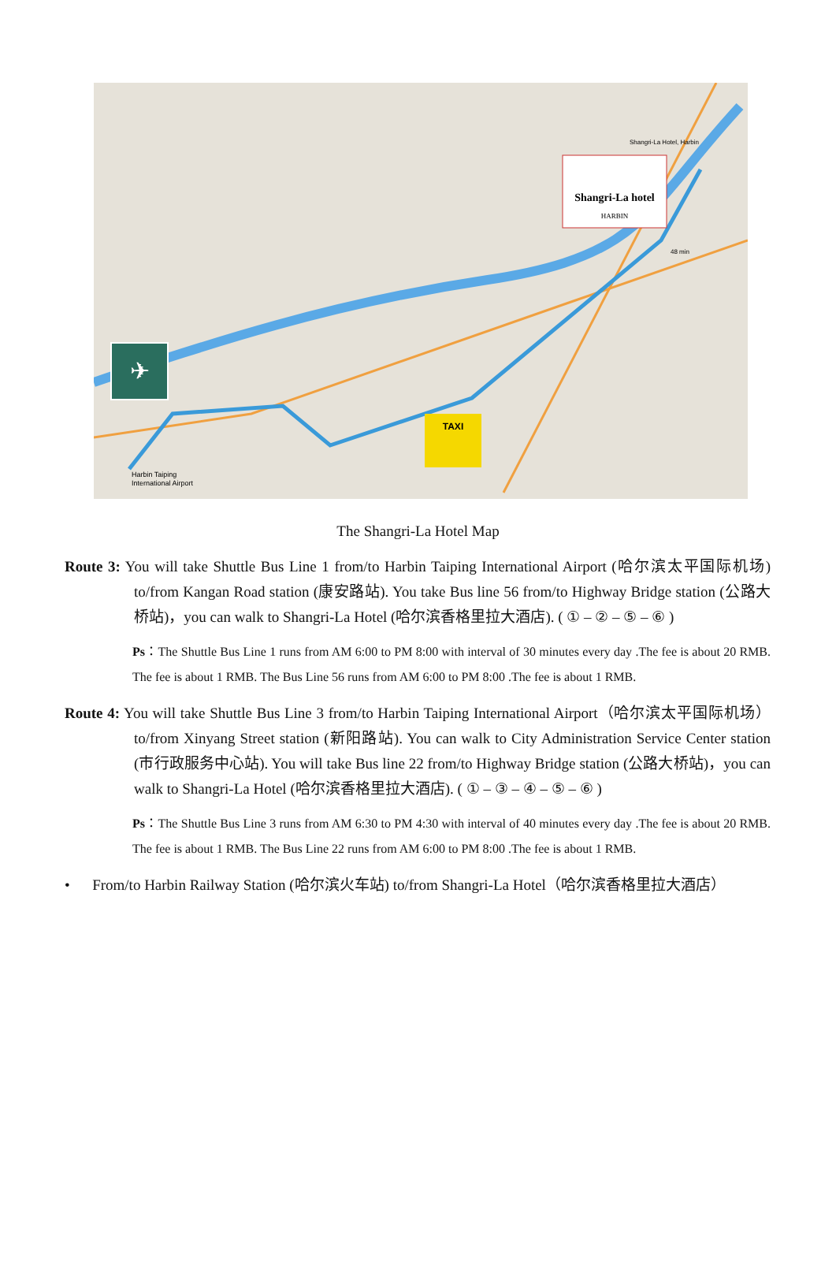✈
TAXI
Shangri-La hotel
HARBIN
Harbin Taiping
International Airport
Shangri-La Hotel, Harbin
48 min
The Shangri-La Hotel Map
Route 3: You will take Shuttle Bus Line 1 from/to Harbin Taiping International Airport (哈尔滨太平国际机场) to/from Kangan Road station (康安路站). You take Bus line 56 from/to Highway Bridge station (公路大桥站)，you can walk to Shangri-La Hotel (哈尔滨香格里拉大酒店). ( ① – ② – ⑤ – ⑥ )
Ps：The Shuttle Bus Line 1 runs from AM 6:00 to PM 8:00 with interval of 30 minutes every day .The fee is about 20 RMB. The fee is about 1 RMB. The Bus Line 56 runs from AM 6:00 to PM 8:00 .The fee is about 1 RMB.
Route 4: You will take Shuttle Bus Line 3 from/to Harbin Taiping International Airport（哈尔滨太平国际机场）to/from Xinyang Street station (新阳路站). You can walk to City Administration Service Center station (市行政服务中心站). You will take Bus line 22 from/to Highway Bridge station (公路大桥站)，you can walk to Shangri-La Hotel (哈尔滨香格里拉大酒店). ( ① – ③ – ④ – ⑤ – ⑥ )
Ps：The Shuttle Bus Line 3 runs from AM 6:30 to PM 4:30 with interval of 40 minutes every day .The fee is about 20 RMB. The fee is about 1 RMB. The Bus Line 22 runs from AM 6:00 to PM 8:00 .The fee is about 1 RMB.
• From/to Harbin Railway Station (哈尔滨火车站) to/from Shangri-La Hotel（哈尔滨香格里拉大酒店）